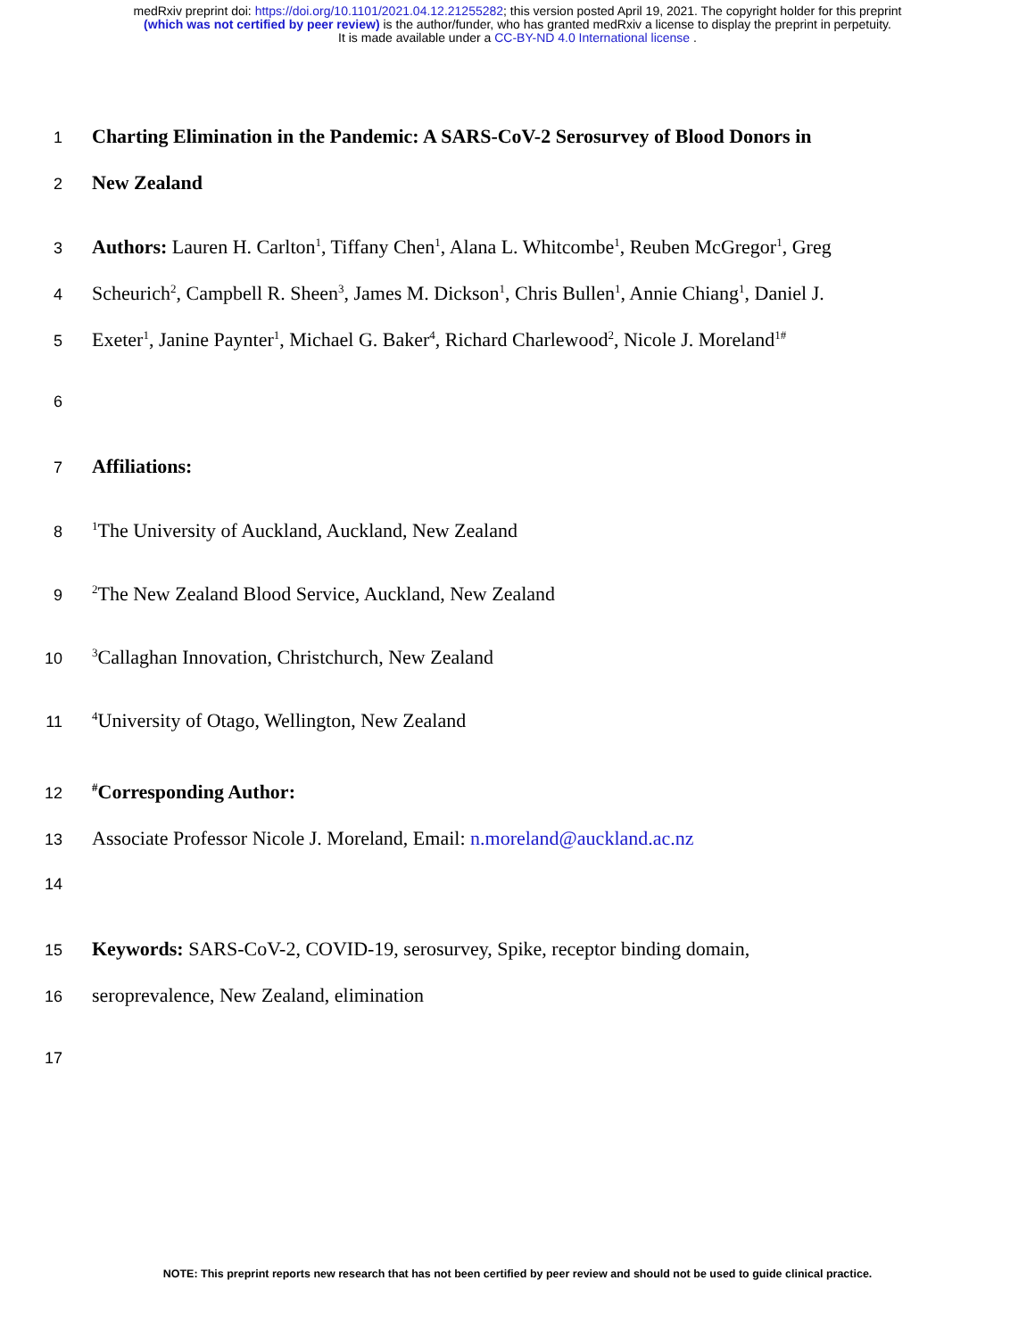medRxiv preprint doi: https://doi.org/10.1101/2021.04.12.21255282; this version posted April 19, 2021. The copyright holder for this preprint
(which was not certified by peer review) is the author/funder, who has granted medRxiv a license to display the preprint in perpetuity.
It is made available under a CC-BY-ND 4.0 International license .
1 Charting Elimination in the Pandemic: A SARS-CoV-2 Serosurvey of Blood Donors in
2 New Zealand
3 Authors: Lauren H. Carlton<sup>1</sup>, Tiffany Chen<sup>1</sup>, Alana L. Whitcombe<sup>1</sup>, Reuben McGregor<sup>1</sup>, Greg
4 Scheurich<sup>2</sup>, Campbell R. Sheen<sup>3</sup>, James M. Dickson<sup>1</sup>, Chris Bullen<sup>1</sup>, Annie Chiang<sup>1</sup>, Daniel J.
5 Exeter<sup>1</sup>, Janine Paynter<sup>1</sup>, Michael G. Baker<sup>4</sup>, Richard Charlewood<sup>2</sup>, Nicole J. Moreland<sup>1#</sup>
6
7 Affiliations:
8<sup>1</sup>The University of Auckland, Auckland, New Zealand
9<sup>2</sup>The New Zealand Blood Service, Auckland, New Zealand
10<sup>3</sup>Callaghan Innovation, Christchurch, New Zealand
11<sup>4</sup>University of Otago, Wellington, New Zealand
12<sup>#</sup>Corresponding Author:
13 Associate Professor Nicole J. Moreland, Email: n.moreland@auckland.ac.nz
14
15 Keywords: SARS-CoV-2, COVID-19, serosurvey, Spike, receptor binding domain,
16 seroprevalence, New Zealand, elimination
17
NOTE: This preprint reports new research that has not been certified by peer review and should not be used to guide clinical practice.